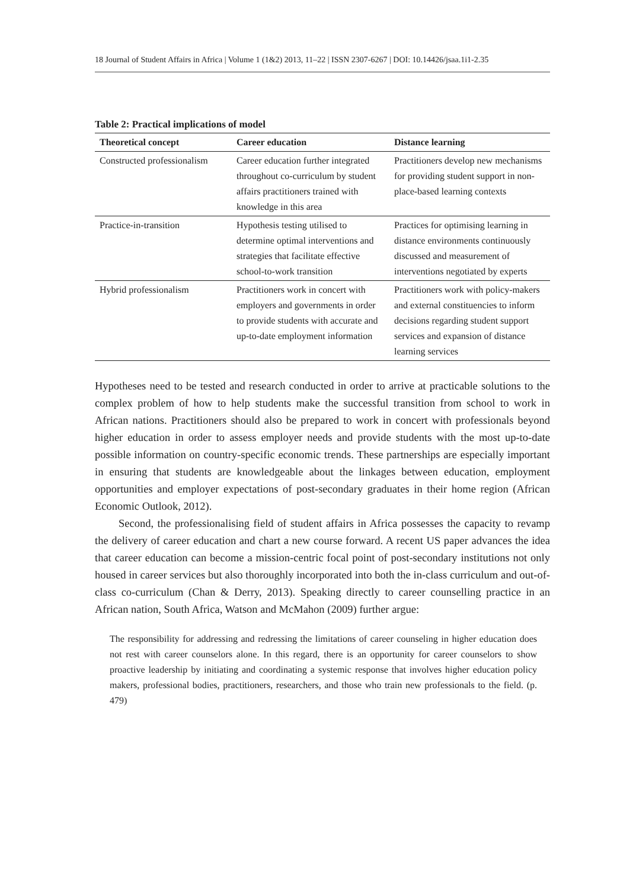18 Journal of Student Affairs in Africa | Volume 1 (1&2) 2013, 11–22 | ISSN 2307-6267 | DOI: 10.14426/jsaa.1i1-2.35
Table 2: Practical implications of model
| Theoretical concept | Career education | Distance learning |
| --- | --- | --- |
| Constructed professionalism | Career education further integrated throughout co-curriculum by student affairs practitioners trained with knowledge in this area | Practitioners develop new mechanisms for providing student support in non-place-based learning contexts |
| Practice-in-transition | Hypothesis testing utilised to determine optimal interventions and strategies that facilitate effective school-to-work transition | Practices for optimising learning in distance environments continuously discussed and measurement of interventions negotiated by experts |
| Hybrid professionalism | Practitioners work in concert with employers and governments in order to provide students with accurate and up-to-date employment information | Practitioners work with policy-makers and external constituencies to inform decisions regarding student support services and expansion of distance learning services |
Hypotheses need to be tested and research conducted in order to arrive at practicable solutions to the complex problem of how to help students make the successful transition from school to work in African nations. Practitioners should also be prepared to work in concert with professionals beyond higher education in order to assess employer needs and provide students with the most up-to-date possible information on country-specific economic trends. These partnerships are especially important in ensuring that students are knowledgeable about the linkages between education, employment opportunities and employer expectations of post-secondary graduates in their home region (African Economic Outlook, 2012).
Second, the professionalising field of student affairs in Africa possesses the capacity to revamp the delivery of career education and chart a new course forward. A recent US paper advances the idea that career education can become a mission-centric focal point of post-secondary institutions not only housed in career services but also thoroughly incorporated into both the in-class curriculum and out-of-class co-curriculum (Chan & Derry, 2013). Speaking directly to career counselling practice in an African nation, South Africa, Watson and McMahon (2009) further argue:
The responsibility for addressing and redressing the limitations of career counseling in higher education does not rest with career counselors alone. In this regard, there is an opportunity for career counselors to show proactive leadership by initiating and coordinating a systemic response that involves higher education policy makers, professional bodies, practitioners, researchers, and those who train new professionals to the field. (p. 479)